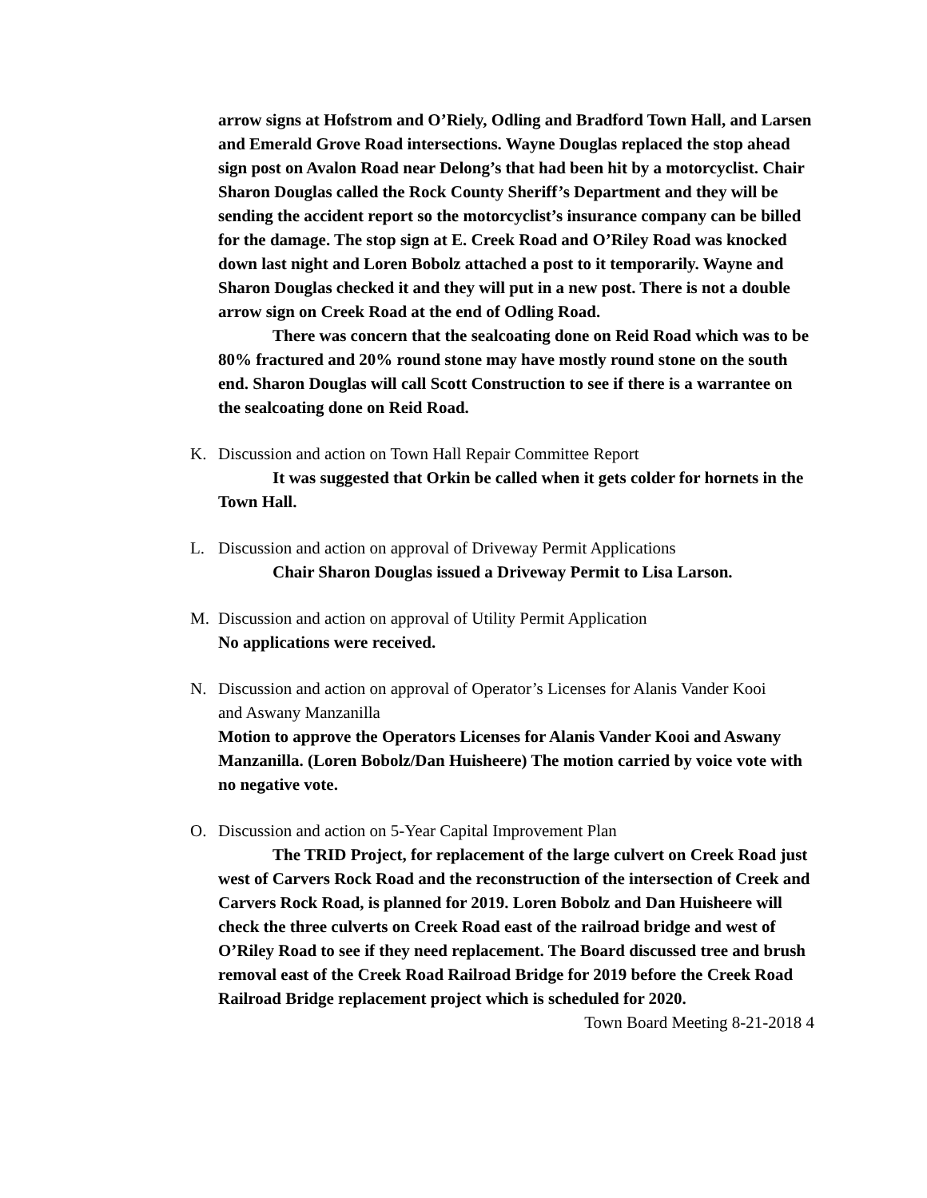arrow signs at Hofstrom and O’Riely, Odling and Bradford Town Hall, and Larsen and Emerald Grove Road intersections. Wayne Douglas replaced the stop ahead sign post on Avalon Road near Delong’s that had been hit by a motorcyclist. Chair Sharon Douglas called the Rock County Sheriff’s Department and they will be sending the accident report so the motorcyclist’s insurance company can be billed for the damage. The stop sign at E. Creek Road and O’Riley Road was knocked down last night and Loren Bobolz attached a post to it temporarily. Wayne and Sharon Douglas checked it and they will put in a new post. There is not a double arrow sign on Creek Road at the end of Odling Road.
There was concern that the sealcoating done on Reid Road which was to be 80% fractured and 20% round stone may have mostly round stone on the south end. Sharon Douglas will call Scott Construction to see if there is a warrantee on the sealcoating done on Reid Road.
K. Discussion and action on Town Hall Repair Committee Report
It was suggested that Orkin be called when it gets colder for hornets in the Town Hall.
L. Discussion and action on approval of Driveway Permit Applications
Chair Sharon Douglas issued a Driveway Permit to Lisa Larson.
M. Discussion and action on approval of Utility Permit Application
No applications were received.
N. Discussion and action on approval of Operator’s Licenses for Alanis Vander Kooi
and Aswany Manzanilla
Motion to approve the Operators Licenses for Alanis Vander Kooi and Aswany Manzanilla. (Loren Bobolz/Dan Huisheere) The motion carried by voice vote with no negative vote.
O. Discussion and action on 5-Year Capital Improvement Plan
The TRID Project, for replacement of the large culvert on Creek Road just west of Carvers Rock Road and the reconstruction of the intersection of Creek and Carvers Rock Road, is planned for 2019. Loren Bobolz and Dan Huisheere will check the three culverts on Creek Road east of the railroad bridge and west of O’Riley Road to see if they need replacement. The Board discussed tree and brush removal east of the Creek Road Railroad Bridge for 2019 before the Creek Road Railroad Bridge replacement project which is scheduled for 2020.
Town Board Meeting 8-21-2018 4